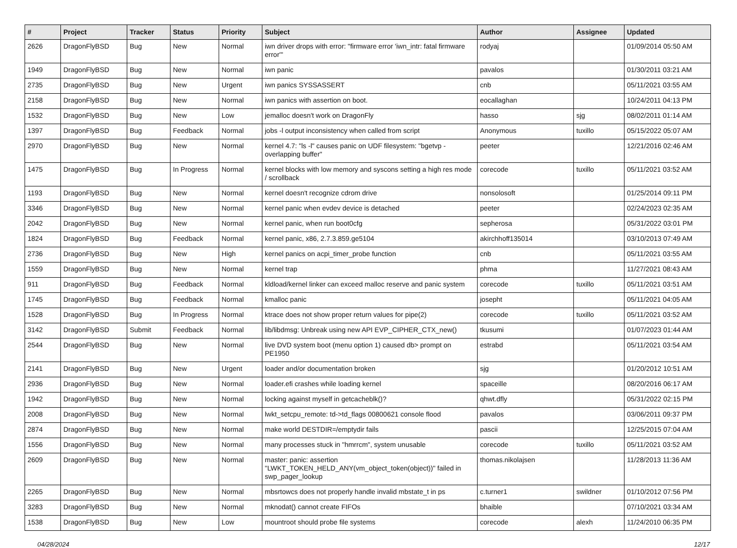| # | Project | Tracker | Status | Priority | Subject | Author | Assignee | Updated |
| --- | --- | --- | --- | --- | --- | --- | --- | --- |
| 2626 | DragonFlyBSD | Bug | New | Normal | iwn driver drops with error: "firmware error 'iwn_intr: fatal firmware error'" | rodyaj | | 01/09/2014 05:50 AM |
| 1949 | DragonFlyBSD | Bug | New | Normal | iwn panic | pavalos | | 01/30/2011 03:21 AM |
| 2735 | DragonFlyBSD | Bug | New | Urgent | iwn panics SYSSASSERT | cnb | | 05/11/2021 03:55 AM |
| 2158 | DragonFlyBSD | Bug | New | Normal | iwn panics with assertion on boot. | eocallaghan | | 10/24/2011 04:13 PM |
| 1532 | DragonFlyBSD | Bug | New | Low | jemalloc doesn't work on DragonFly | hasso | sjg | 08/02/2011 01:14 AM |
| 1397 | DragonFlyBSD | Bug | Feedback | Normal | jobs -l output inconsistency when called from script | Anonymous | tuxillo | 05/15/2022 05:07 AM |
| 2970 | DragonFlyBSD | Bug | New | Normal | kernel 4.7: "ls -l" causes panic on UDF filesystem: "bgetvp - overlapping buffer" | peeter | | 12/21/2016 02:46 AM |
| 1475 | DragonFlyBSD | Bug | In Progress | Normal | kernel blocks with low memory and syscons setting a high res mode / scrollback | corecode | tuxillo | 05/11/2021 03:52 AM |
| 1193 | DragonFlyBSD | Bug | New | Normal | kernel doesn't recognize cdrom drive | nonsolosoft | | 01/25/2014 09:11 PM |
| 3346 | DragonFlyBSD | Bug | New | Normal | kernel panic when evdev device is detached | peeter | | 02/24/2023 02:35 AM |
| 2042 | DragonFlyBSD | Bug | New | Normal | kernel panic, when run boot0cfg | sepherosa | | 05/31/2022 03:01 PM |
| 1824 | DragonFlyBSD | Bug | Feedback | Normal | kernel panic, x86, 2.7.3.859.ge5104 | akirchhoff135014 | | 03/10/2013 07:49 AM |
| 2736 | DragonFlyBSD | Bug | New | High | kernel panics on acpi_timer_probe function | cnb | | 05/11/2021 03:55 AM |
| 1559 | DragonFlyBSD | Bug | New | Normal | kernel trap | phma | | 11/27/2021 08:43 AM |
| 911 | DragonFlyBSD | Bug | Feedback | Normal | kldload/kernel linker can exceed malloc reserve and panic system | corecode | tuxillo | 05/11/2021 03:51 AM |
| 1745 | DragonFlyBSD | Bug | Feedback | Normal | kmalloc panic | josepht | | 05/11/2021 04:05 AM |
| 1528 | DragonFlyBSD | Bug | In Progress | Normal | ktrace does not show proper return values for pipe(2) | corecode | tuxillo | 05/11/2021 03:52 AM |
| 3142 | DragonFlyBSD | Submit | Feedback | Normal | lib/libdmsg: Unbreak using new API EVP_CIPHER_CTX_new() | tkusumi | | 01/07/2023 01:44 AM |
| 2544 | DragonFlyBSD | Bug | New | Normal | live DVD system boot (menu option 1) caused db> prompt on PE1950 | estrabd | | 05/11/2021 03:54 AM |
| 2141 | DragonFlyBSD | Bug | New | Urgent | loader and/or documentation broken | sjg | | 01/20/2012 10:51 AM |
| 2936 | DragonFlyBSD | Bug | New | Normal | loader.efi crashes while loading kernel | spaceille | | 08/20/2016 06:17 AM |
| 1942 | DragonFlyBSD | Bug | New | Normal | locking against myself in getcacheblk()? | qhwt.dfly | | 05/31/2022 02:15 PM |
| 2008 | DragonFlyBSD | Bug | New | Normal | lwkt_setcpu_remote: td->td_flags 00800621 console flood | pavalos | | 03/06/2011 09:37 PM |
| 2874 | DragonFlyBSD | Bug | New | Normal | make world DESTDIR=/emptydir fails | pascii | | 12/25/2015 07:04 AM |
| 1556 | DragonFlyBSD | Bug | New | Normal | many processes stuck in "hmrrcm", system unusable | corecode | tuxillo | 05/11/2021 03:52 AM |
| 2609 | DragonFlyBSD | Bug | New | Normal | master: panic: assertion "LWKT_TOKEN_HELD_ANY(vm_object_token(object))" failed in swp_pager_lookup | thomas.nikolajsen | | 11/28/2013 11:36 AM |
| 2265 | DragonFlyBSD | Bug | New | Normal | mbsrtowcs does not properly handle invalid mbstate_t in ps | c.turner1 | swildner | 01/10/2012 07:56 PM |
| 3283 | DragonFlyBSD | Bug | New | Normal | mknodat() cannot create FIFOs | bhaible | | 07/10/2021 03:34 AM |
| 1538 | DragonFlyBSD | Bug | New | Low | mountroot should probe file systems | corecode | alexh | 11/24/2010 06:35 PM |
04/28/2024 12/17